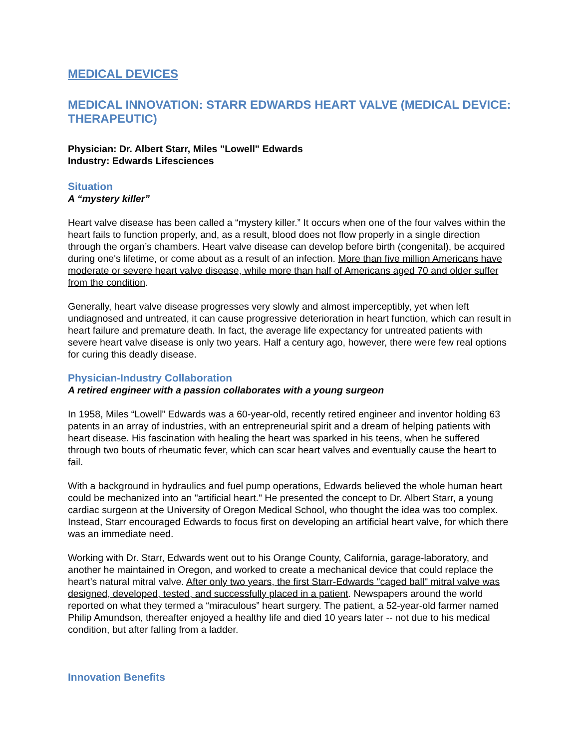MEDICAL DEVICES
MEDICAL INNOVATION: STARR EDWARDS HEART VALVE (MEDICAL DEVICE: THERAPEUTIC)
Physician: Dr. Albert Starr, Miles "Lowell" Edwards
Industry: Edwards Lifesciences
Situation
A “mystery killer”
Heart valve disease has been called a “mystery killer.” It occurs when one of the four valves within the heart fails to function properly, and, as a result, blood does not flow properly in a single direction through the organ’s chambers. Heart valve disease can develop before birth (congenital), be acquired during one's lifetime, or come about as a result of an infection. More than five million Americans have moderate or severe heart valve disease, while more than half of Americans aged 70 and older suffer from the condition.
Generally, heart valve disease progresses very slowly and almost imperceptibly, yet when left undiagnosed and untreated, it can cause progressive deterioration in heart function, which can result in heart failure and premature death. In fact, the average life expectancy for untreated patients with severe heart valve disease is only two years. Half a century ago, however, there were few real options for curing this deadly disease.
Physician-Industry Collaboration
A retired engineer with a passion collaborates with a young surgeon
In 1958, Miles “Lowell” Edwards was a 60-year-old, recently retired engineer and inventor holding 63 patents in an array of industries, with an entrepreneurial spirit and a dream of helping patients with heart disease. His fascination with healing the heart was sparked in his teens, when he suffered through two bouts of rheumatic fever, which can scar heart valves and eventually cause the heart to fail.
With a background in hydraulics and fuel pump operations, Edwards believed the whole human heart could be mechanized into an "artificial heart." He presented the concept to Dr. Albert Starr, a young cardiac surgeon at the University of Oregon Medical School, who thought the idea was too complex. Instead, Starr encouraged Edwards to focus first on developing an artificial heart valve, for which there was an immediate need.
Working with Dr. Starr, Edwards went out to his Orange County, California, garage-laboratory, and another he maintained in Oregon, and worked to create a mechanical device that could replace the heart’s natural mitral valve. After only two years, the first Starr-Edwards "caged ball" mitral valve was designed, developed, tested, and successfully placed in a patient. Newspapers around the world reported on what they termed a “miraculous” heart surgery. The patient, a 52-year-old farmer named Philip Amundson, thereafter enjoyed a healthy life and died 10 years later -- not due to his medical condition, but after falling from a ladder.
Innovation Benefits